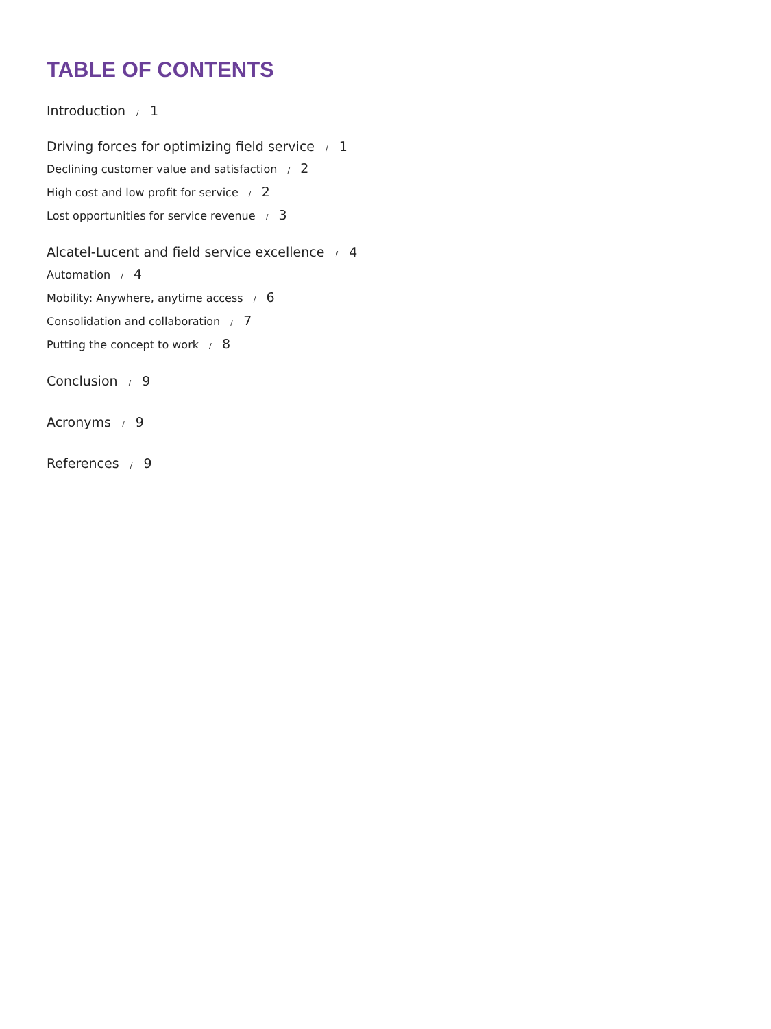TABLE OF CONTENTS
Introduction / 1
Driving forces for optimizing field service / 1
Declining customer value and satisfaction / 2
High cost and low profit for service / 2
Lost opportunities for service revenue / 3
Alcatel-Lucent and field service excellence / 4
Automation / 4
Mobility: Anywhere, anytime access / 6
Consolidation and collaboration / 7
Putting the concept to work / 8
Conclusion / 9
Acronyms / 9
References / 9